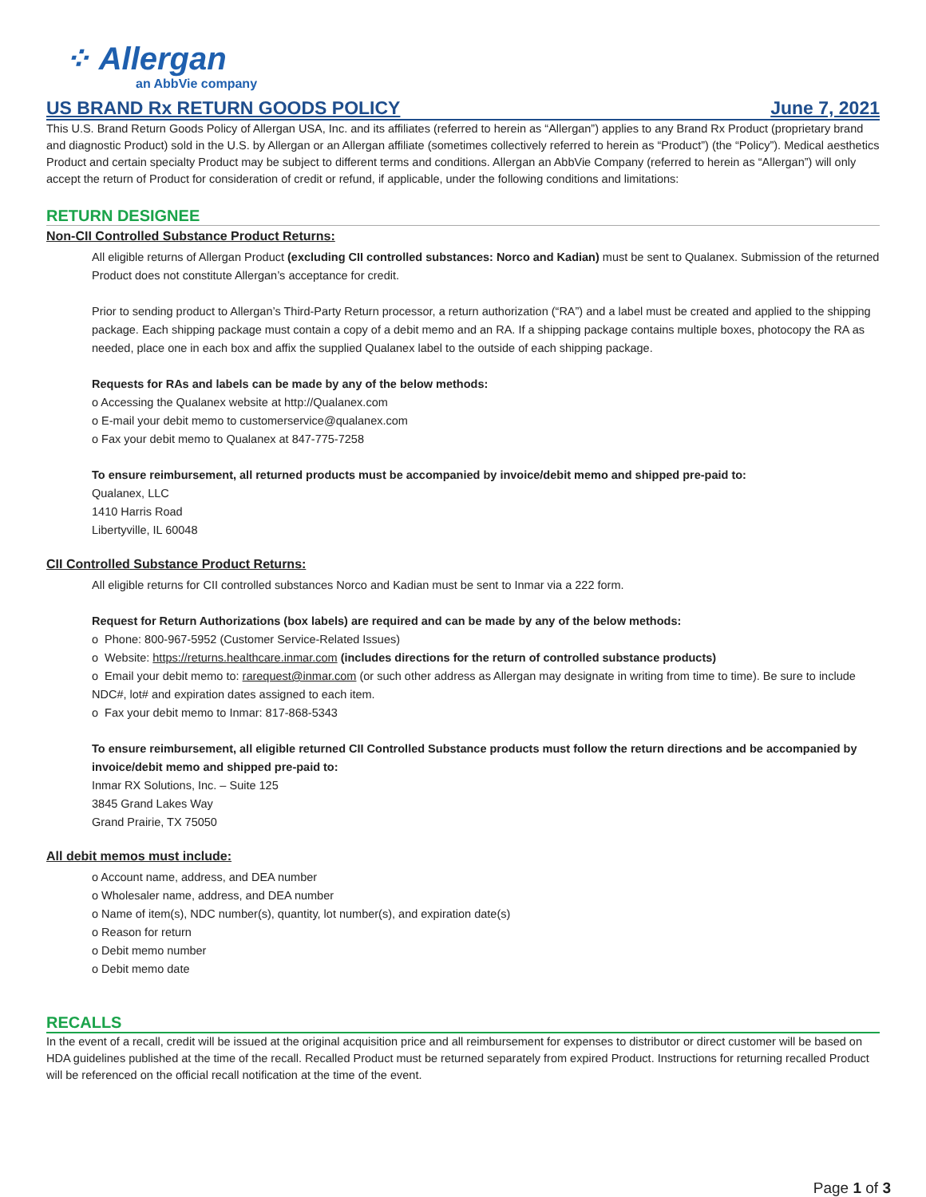⁘ Allergan
an AbbVie company
US BRAND Rx RETURN GOODS POLICY June 7, 2021
This U.S. Brand Return Goods Policy of Allergan USA, Inc. and its affiliates (referred to herein as “Allergan”) applies to any Brand Rx Product (proprietary brand and diagnostic Product) sold in the U.S. by Allergan or an Allergan affiliate (sometimes collectively referred to herein as “Product”) (the “Policy”). Medical aesthetics Product and certain specialty Product may be subject to different terms and conditions. Allergan an AbbVie Company (referred to herein as “Allergan”) will only accept the return of Product for consideration of credit or refund, if applicable, under the following conditions and limitations:
RETURN DESIGNEE
Non-CII Controlled Substance Product Returns:
All eligible returns of Allergan Product (excluding CII controlled substances: Norco and Kadian) must be sent to Qualanex. Submission of the returned Product does not constitute Allergan’s acceptance for credit.
Prior to sending product to Allergan’s Third-Party Return processor, a return authorization (“RA”) and a label must be created and applied to the shipping package. Each shipping package must contain a copy of a debit memo and an RA. If a shipping package contains multiple boxes, photocopy the RA as needed, place one in each box and affix the supplied Qualanex label to the outside of each shipping package.
Requests for RAs and labels can be made by any of the below methods:
o Accessing the Qualanex website at http://Qualanex.com
o E-mail your debit memo to customerservice@qualanex.com
o Fax your debit memo to Qualanex at 847-775-7258
To ensure reimbursement, all returned products must be accompanied by invoice/debit memo and shipped pre-paid to:
Qualanex, LLC
1410 Harris Road
Libertyville, IL 60048
CII Controlled Substance Product Returns:
All eligible returns for CII controlled substances Norco and Kadian must be sent to Inmar via a 222 form.
Request for Return Authorizations (box labels) are required and can be made by any of the below methods:
o Phone: 800-967-5952 (Customer Service-Related Issues)
o Website: https://returns.healthcare.inmar.com (includes directions for the return of controlled substance products)
o Email your debit memo to: rarequest@inmar.com (or such other address as Allergan may designate in writing from time to time). Be sure to include NDC#, lot# and expiration dates assigned to each item.
o Fax your debit memo to Inmar: 817-868-5343
To ensure reimbursement, all eligible returned CII Controlled Substance products must follow the return directions and be accompanied by invoice/debit memo and shipped pre-paid to:
Inmar RX Solutions, Inc. – Suite 125
3845 Grand Lakes Way
Grand Prairie, TX 75050
All debit memos must include:
o Account name, address, and DEA number
o Wholesaler name, address, and DEA number
o Name of item(s), NDC number(s), quantity, lot number(s), and expiration date(s)
o Reason for return
o Debit memo number
o Debit memo date
RECALLS
In the event of a recall, credit will be issued at the original acquisition price and all reimbursement for expenses to distributor or direct customer will be based on HDA guidelines published at the time of the recall. Recalled Product must be returned separately from expired Product. Instructions for returning recalled Product will be referenced on the official recall notification at the time of the event.
Page 1 of 3